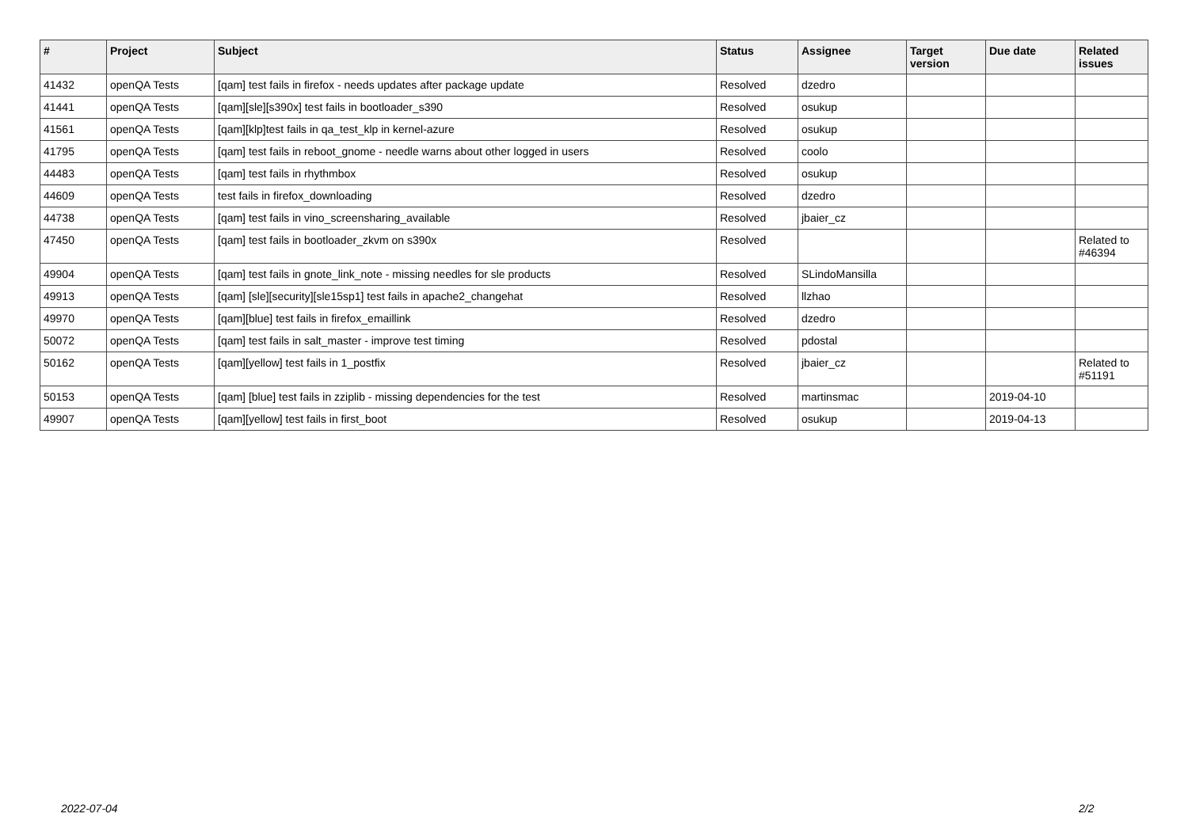| # | Project | Subject | Status | Assignee | Target version | Due date | Related issues |
| --- | --- | --- | --- | --- | --- | --- | --- |
| 41432 | openQA Tests | [qam] test fails in firefox - needs updates after package update | Resolved | dzedro | | | |
| 41441 | openQA Tests | [qam][sle][s390x] test fails in bootloader_s390 | Resolved | osukup | | | |
| 41561 | openQA Tests | [qam][klp]test fails in qa_test_klp in kernel-azure | Resolved | osukup | | | |
| 41795 | openQA Tests | [qam] test fails in reboot_gnome - needle warns about other logged in users | Resolved | coolo | | | |
| 44483 | openQA Tests | [qam] test fails in rhythmbox | Resolved | osukup | | | |
| 44609 | openQA Tests | test fails in firefox_downloading | Resolved | dzedro | | | |
| 44738 | openQA Tests | [qam] test fails in vino_screensharing_available | Resolved | jbaier_cz | | | |
| 47450 | openQA Tests | [qam] test fails in bootloader_zkvm on s390x | Resolved | | | | Related to #46394 |
| 49904 | openQA Tests | [qam] test fails in gnote_link_note - missing needles for sle products | Resolved | SLindoMansilla | | | |
| 49913 | openQA Tests | [qam] [sle][security][sle15sp1] test fails in apache2_changehat | Resolved | llzhao | | | |
| 49970 | openQA Tests | [qam][blue] test fails in firefox_emaillink | Resolved | dzedro | | | |
| 50072 | openQA Tests | [qam] test fails in salt_master - improve test timing | Resolved | pdostal | | | |
| 50162 | openQA Tests | [qam][yellow] test fails in 1_postfix | Resolved | jbaier_cz | | | Related to #51191 |
| 50153 | openQA Tests | [qam] [blue] test fails in zziplib - missing dependencies for the test | Resolved | martinsmac | | 2019-04-10 | |
| 49907 | openQA Tests | [qam][yellow] test fails in first_boot | Resolved | osukup | | 2019-04-13 | |
2022-07-04 2/2